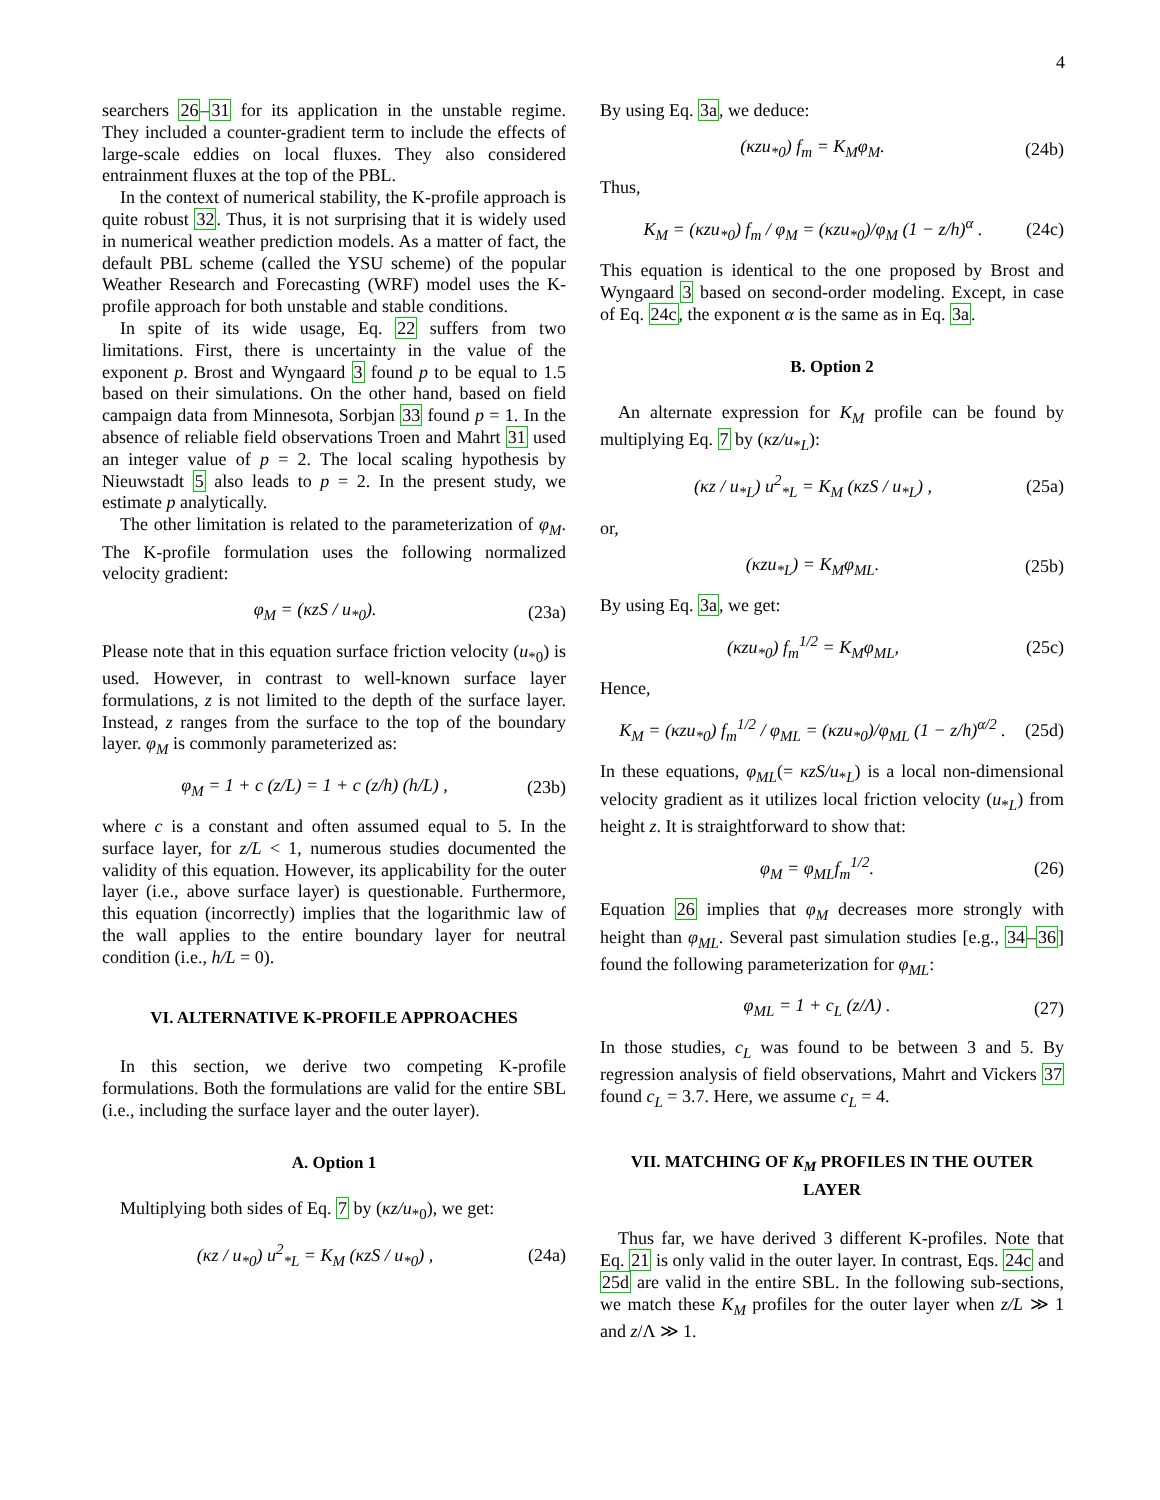4
searchers 26–31 for its application in the unstable regime. They included a counter-gradient term to include the effects of large-scale eddies on local fluxes. They also considered entrainment fluxes at the top of the PBL.
In the context of numerical stability, the K-profile approach is quite robust 32. Thus, it is not surprising that it is widely used in numerical weather prediction models. As a matter of fact, the default PBL scheme (called the YSU scheme) of the popular Weather Research and Forecasting (WRF) model uses the K-profile approach for both unstable and stable conditions.
In spite of its wide usage, Eq. 22 suffers from two limitations. First, there is uncertainty in the value of the exponent p. Brost and Wyngaard 3 found p to be equal to 1.5 based on their simulations. On the other hand, based on field campaign data from Minnesota, Sorbjan 33 found p = 1. In the absence of reliable field observations Troen and Mahrt 31 used an integer value of p = 2. The local scaling hypothesis by Nieuwstadt 5 also leads to p = 2. In the present study, we estimate p analytically.
The other limitation is related to the parameterization of φ<sub>M</sub>. The K-profile formulation uses the following normalized velocity gradient:
φ<sub>M</sub> = (κzS / u<sub>*0</sub>). (23a)
Please note that in this equation surface friction velocity (u<sub>*0</sub>) is used. However, in contrast to well-known surface layer formulations, z is not limited to the depth of the surface layer. Instead, z ranges from the surface to the top of the boundary layer. φ<sub>M</sub> is commonly parameterized as:
φ<sub>M</sub> = 1 + c (z/L) = 1 + c (z/h) (h/L) , (23b)
where c is a constant and often assumed equal to 5. In the surface layer, for z/L < 1, numerous studies documented the validity of this equation. However, its applicability for the outer layer (i.e., above surface layer) is questionable. Furthermore, this equation (incorrectly) implies that the logarithmic law of the wall applies to the entire boundary layer for neutral condition (i.e., h/L = 0).
VI. ALTERNATIVE K-PROFILE APPROACHES
In this section, we derive two competing K-profile formulations. Both the formulations are valid for the entire SBL (i.e., including the surface layer and the outer layer).
A. Option 1
Multiplying both sides of Eq. 7 by (κz/u<sub>*0</sub>), we get:
(κz / u<sub>*0</sub>) u<sup>2</sup><sub>*L</sub> = K<sub>M</sub> (κzS / u<sub>*0</sub>) , (24a)
By using Eq. 3a, we deduce:
(κzu<sub>*0</sub>) f<sub>m</sub> = K<sub>M</sub>φ<sub>M</sub>. (24b)
Thus,
K<sub>M</sub> = (κzu<sub>*0</sub>) f<sub>m</sub> / φ<sub>M</sub> = (κzu<sub>*0</sub>)/φ<sub>M</sub> (1 − z/h)<sup>α</sup> . (24c)
This equation is identical to the one proposed by Brost and Wyngaard 3 based on second-order modeling. Except, in case of Eq. 24c, the exponent α is the same as in Eq. 3a.
B. Option 2
An alternate expression for K<sub>M</sub> profile can be found by multiplying Eq. 7 by (κz/u<sub>*L</sub>):
(κz / u<sub>*L</sub>) u<sup>2</sup><sub>*L</sub> = K<sub>M</sub> (κzS / u<sub>*L</sub>) , (25a)
or,
(κzu<sub>*L</sub>) = K<sub>M</sub>φ<sub>ML</sub>. (25b)
By using Eq. 3a, we get:
(κzu<sub>*0</sub>) f<sub>m</sub><sup>1/2</sup> = K<sub>M</sub>φ<sub>ML</sub>, (25c)
Hence,
K<sub>M</sub> = (κzu<sub>*0</sub>) f<sub>m</sub><sup>1/2</sup> / φ<sub>ML</sub> = (κzu<sub>*0</sub>)/φ<sub>ML</sub> (1 − z/h)<sup>α/2</sup> . (25d)
In these equations, φ<sub>ML</sub>(= κzS/u<sub>*L</sub>) is a local non-dimensional velocity gradient as it utilizes local friction velocity (u<sub>*L</sub>) from height z. It is straightforward to show that:
φ<sub>M</sub> = φ<sub>ML</sub>f<sub>m</sub><sup>1/2</sup>. (26)
Equation 26 implies that φ<sub>M</sub> decreases more strongly with height than φ<sub>ML</sub>. Several past simulation studies [e.g., 34–36] found the following parameterization for φ<sub>ML</sub>:
φ<sub>ML</sub> = 1 + c<sub>L</sub> (z/Λ) . (27)
In those studies, c<sub>L</sub> was found to be between 3 and 5. By regression analysis of field observations, Mahrt and Vickers 37 found c<sub>L</sub> = 3.7. Here, we assume c<sub>L</sub> = 4.
VII. MATCHING OF K<sub>M</sub> PROFILES IN THE OUTER LAYER
Thus far, we have derived 3 different K-profiles. Note that Eq. 21 is only valid in the outer layer. In contrast, Eqs. 24c and 25d are valid in the entire SBL. In the following sub-sections, we match these K<sub>M</sub> profiles for the outer layer when z/L ≫ 1 and z/Λ ≫ 1.